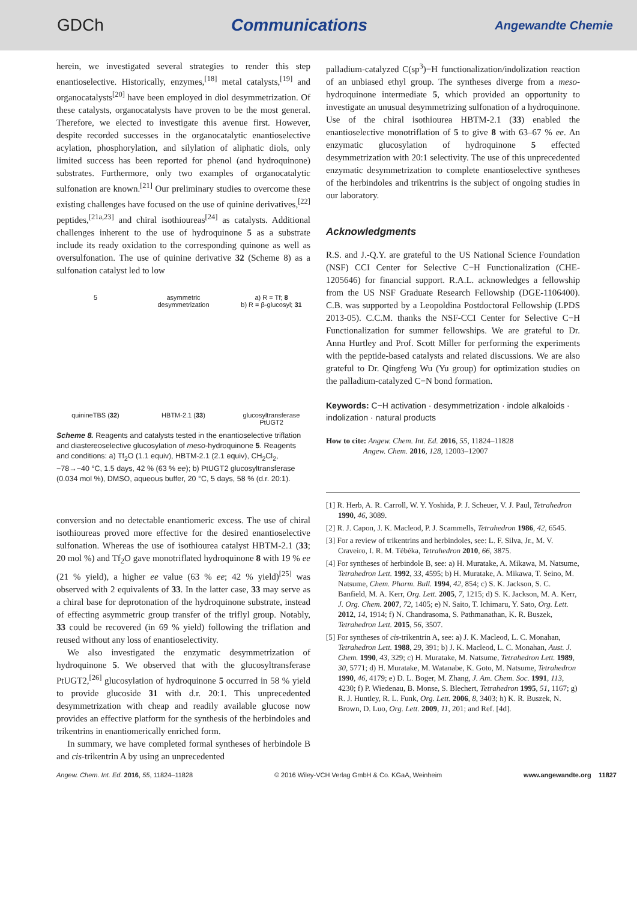GDCh Communications Angewandte Chemie
herein, we investigated several strategies to render this step enantioselective. Historically, enzymes,<sup>[18]</sup> metal catalysts,<sup>[19]</sup> and organocatalysts<sup>[20]</sup> have been employed in diol desymmetrization. Of these catalysts, organocatalysts have proven to be the most general. Therefore, we elected to investigate this avenue first. However, despite recorded successes in the organocatalytic enantioselective acylation, phosphorylation, and silylation of aliphatic diols, only limited success has been reported for phenol (and hydroquinone) substrates. Furthermore, only two examples of organocatalytic sulfonation are known.<sup>[21]</sup> Our preliminary studies to overcome these existing challenges have focused on the use of quinine derivatives,<sup>[22]</sup> peptides,<sup>[21a,23]</sup> and chiral isothioureas<sup>[24]</sup> as catalysts. Additional challenges inherent to the use of hydroquinone 5 as a substrate include its ready oxidation to the corresponding quinone as well as oversulfonation. The use of quinine derivative 32 (Scheme 8) as a sulfonation catalyst led to low
5
asymmetric desymmetrization
a) R = Tf; 8
b) R = β-glucosyl; 31
quinineTBS (32)
HBTM-2.1 (33)
glucosyltransferase
PtUGT2
Scheme 8. Reagents and catalysts tested in the enantioselective triflation and diastereoselective glucosylation of meso-hydroquinone 5. Reagents and conditions: a) Tf<sub>2</sub>O (1.1 equiv), HBTM-2.1 (2.1 equiv), CH<sub>2</sub>Cl<sub>2</sub>, −78→−40 °C, 1.5 days, 42 % (63 % ee); b) PtUGT2 glucosyltransferase (0.034 mol %), DMSO, aqueous buffer, 20 °C, 5 days, 58 % (d.r. 20:1).
conversion and no detectable enantiomeric excess. The use of chiral isothioureas proved more effective for the desired enantioselective sulfonation. Whereas the use of isothiourea catalyst HBTM-2.1 (33; 20 mol %) and Tf<sub>2</sub>O gave monotriflated hydroquinone 8 with 19 % ee (21 % yield), a higher ee value (63 % ee; 42 % yield)<sup>[25]</sup> was observed with 2 equivalents of 33. In the latter case, 33 may serve as a chiral base for deprotonation of the hydroquinone substrate, instead of effecting asymmetric group transfer of the triflyl group. Notably, 33 could be recovered (in 69 % yield) following the triflation and reused without any loss of enantioselectivity.
We also investigated the enzymatic desymmetrization of hydroquinone 5. We observed that with the glucosyltransferase PtUGT2,<sup>[26]</sup> glucosylation of hydroquinone 5 occurred in 58 % yield to provide glucoside 31 with d.r. 20:1. This unprecedented desymmetrization with cheap and readily available glucose now provides an effective platform for the synthesis of the herbindoles and trikentrins in enantiomerically enriched form.
In summary, we have completed formal syntheses of herbindole B and cis-trikentrin A by using an unprecedented
palladium-catalyzed C(sp<sup>3</sup>)−H functionalization/indolization reaction of an unbiased ethyl group. The syntheses diverge from a meso-hydroquinone intermediate 5, which provided an opportunity to investigate an unusual desymmetrizing sulfonation of a hydroquinone. Use of the chiral isothiourea HBTM-2.1 (33) enabled the enantioselective monotriflation of 5 to give 8 with 63–67 % ee. An enzymatic glucosylation of hydroquinone 5 effected desymmetrization with 20:1 selectivity. The use of this unprecedented enzymatic desymmetrization to complete enantioselective syntheses of the herbindoles and trikentrins is the subject of ongoing studies in our laboratory.
Acknowledgments
R.S. and J.-Q.Y. are grateful to the US National Science Foundation (NSF) CCI Center for Selective C−H Functionalization (CHE-1205646) for financial support. R.A.L. acknowledges a fellowship from the US NSF Graduate Research Fellowship (DGE-1106400). C.B. was supported by a Leopoldina Postdoctoral Fellowship (LPDS 2013-05). C.C.M. thanks the NSF-CCI Center for Selective C−H Functionalization for summer fellowships. We are grateful to Dr. Anna Hurtley and Prof. Scott Miller for performing the experiments with the peptide-based catalysts and related discussions. We are also grateful to Dr. Qingfeng Wu (Yu group) for optimization studies on the palladium-catalyzed C−N bond formation.
Keywords: C−H activation · desymmetrization · indole alkaloids · indolization · natural products
How to cite: Angew. Chem. Int. Ed. 2016, 55, 11824–11828
Angew. Chem. 2016, 128, 12003–12007
[1] R. Herb, A. R. Carroll, W. Y. Yoshida, P. J. Scheuer, V. J. Paul, Tetrahedron 1990, 46, 3089.
[2] R. J. Capon, J. K. Macleod, P. J. Scammells, Tetrahedron 1986, 42, 6545.
[3] For a review of trikentrins and herbindoles, see: L. F. Silva, Jr., M. V. Craveiro, I. R. M. Tébéka, Tetrahedron 2010, 66, 3875.
[4] For syntheses of herbindole B, see: a) H. Muratake, A. Mikawa, M. Natsume, Tetrahedron Lett. 1992, 33, 4595; b) H. Muratake, A. Mikawa, T. Seino, M. Natsume, Chem. Pharm. Bull. 1994, 42, 854; c) S. K. Jackson, S. C. Banfield, M. A. Kerr, Org. Lett. 2005, 7, 1215; d) S. K. Jackson, M. A. Kerr, J. Org. Chem. 2007, 72, 1405; e) N. Saito, T. Ichimaru, Y. Sato, Org. Lett. 2012, 14, 1914; f) N. Chandrasoma, S. Pathmanathan, K. R. Buszek, Tetrahedron Lett. 2015, 56, 3507.
[5] For syntheses of cis-trikentrin A, see: a) J. K. Macleod, L. C. Monahan, Tetrahedron Lett. 1988, 29, 391; b) J. K. Macleod, L. C. Monahan, Aust. J. Chem. 1990, 43, 329; c) H. Muratake, M. Natsume, Tetrahedron Lett. 1989, 30, 5771; d) H. Muratake, M. Watanabe, K. Goto, M. Natsume, Tetrahedron 1990, 46, 4179; e) D. L. Boger, M. Zhang, J. Am. Chem. Soc. 1991, 113, 4230; f) P. Wiedenau, B. Monse, S. Blechert, Tetrahedron 1995, 51, 1167; g) R. J. Huntley, R. L. Funk, Org. Lett. 2006, 8, 3403; h) K. R. Buszek, N. Brown, D. Luo, Org. Lett. 2009, 11, 201; and Ref. [4d].
Angew. Chem. Int. Ed. 2016, 55, 11824–11828 © 2016 Wiley-VCH Verlag GmbH & Co. KGaA, Weinheim www.angewandte.org 11827